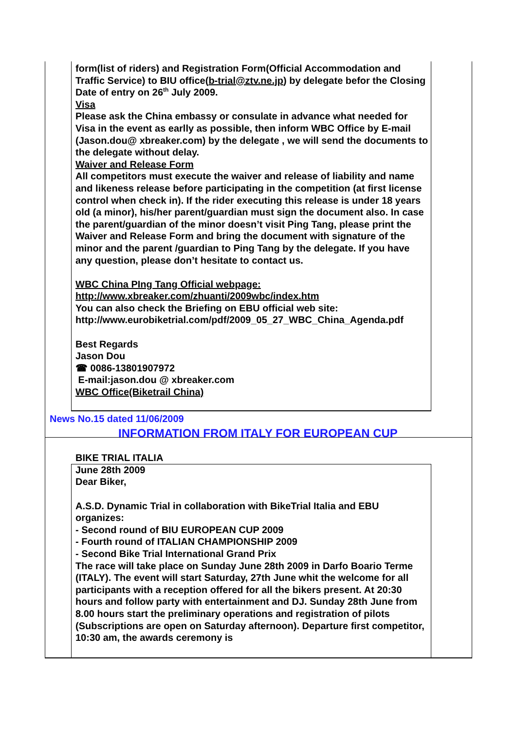form(list of riders) and Registration Form(Official Accommodation and Traffic Service) to BIU office(b-trial@ztv.ne.jp) by delegate befor the Closing Date of entry on 26<sup>th</sup> July 2009.
Visa
Please ask the China embassy or consulate in advance what needed for Visa in the event as earlly as possible, then inform WBC Office by E-mail (Jason.dou@ xbreaker.com) by the delegate , we will send the documents to the delegate without delay.
Waiver and Release Form
All competitors must execute the waiver and release of liability and name and likeness release before participating in the competition (at first license control when check in). If the rider executing this release is under 18 years old (a minor), his/her parent/guardian must sign the document also. In case the parent/guardian of the minor doesn’t visit Ping Tang, please print the Waiver and Release Form and bring the document with signature of the minor and the parent /guardian to Ping Tang by the delegate. If you have any question, please don’t hesitate to contact us.
WBC China PIng Tang Official webpage:
http://www.xbreaker.com/zhuanti/2009wbc/index.htm
You can also check the Briefing on EBU official web site:
http://www.eurobiketrial.com/pdf/2009_05_27_WBC_China_Agenda.pdf
Best Regards
Jason Dou
☎ 0086-13801907972
E-mail:jason.dou @ xbreaker.com
WBC Office(Biketrail China)
News No.15 dated 11/06/2009
INFORMATION FROM ITALY FOR EUROPEAN CUP
BIKE TRIAL ITALIA
June 28th 2009
Dear Biker,
A.S.D. Dynamic Trial in collaboration with BikeTrial Italia and EBU organizes:
- Second round of BIU EUROPEAN CUP 2009
- Fourth round of ITALIAN CHAMPIONSHIP 2009
- Second Bike Trial International Grand Prix
The race will take place on Sunday June 28th 2009 in Darfo Boario Terme (ITALY). The event will start Saturday, 27th June whit the welcome for all participants with a reception offered for all the bikers present. At 20:30 hours and follow party with entertainment and DJ. Sunday 28th June from 8.00 hours start the preliminary operations and registration of pilots (Subscriptions are open on Saturday afternoon). Departure first competitor, 10:30 am, the awards ceremony is